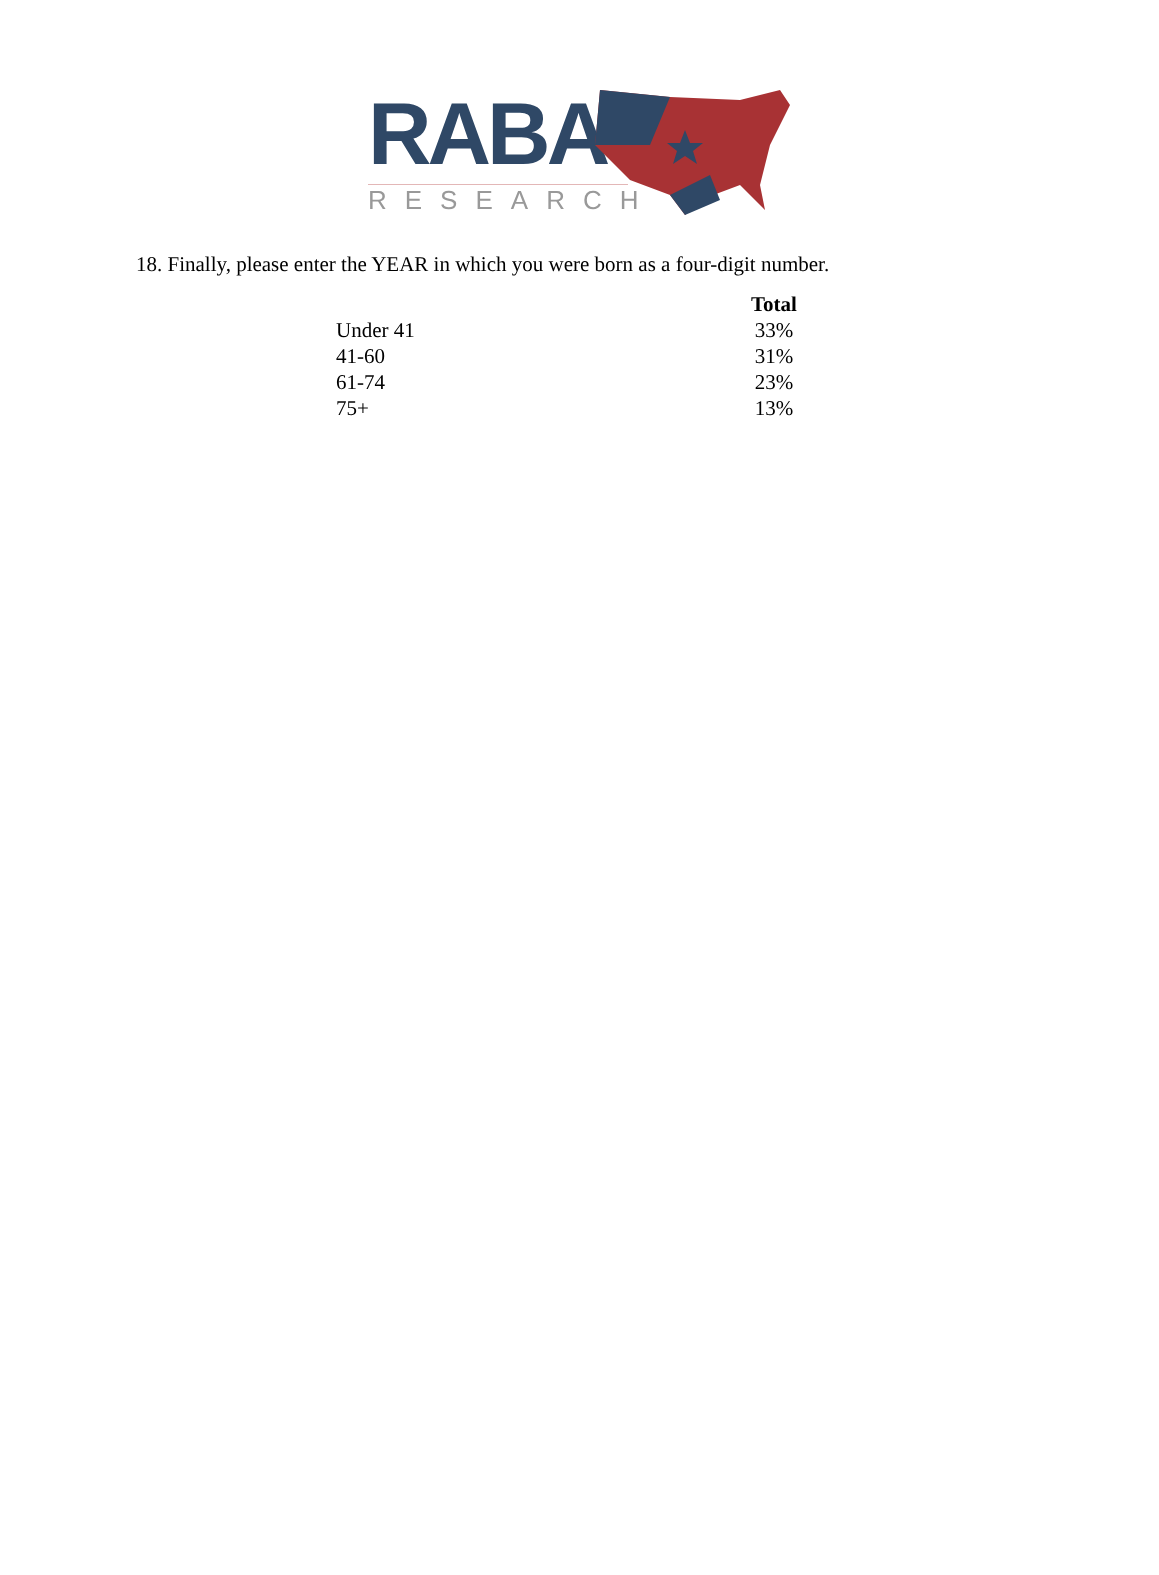RABA
RESEARCH
18. Finally, please enter the YEAR in which you were born as a four-digit number.
| | Total |
| --- | --- |
| Under 41 | 33% |
| 41-60 | 31% |
| 61-74 | 23% |
| 75+ | 13% |